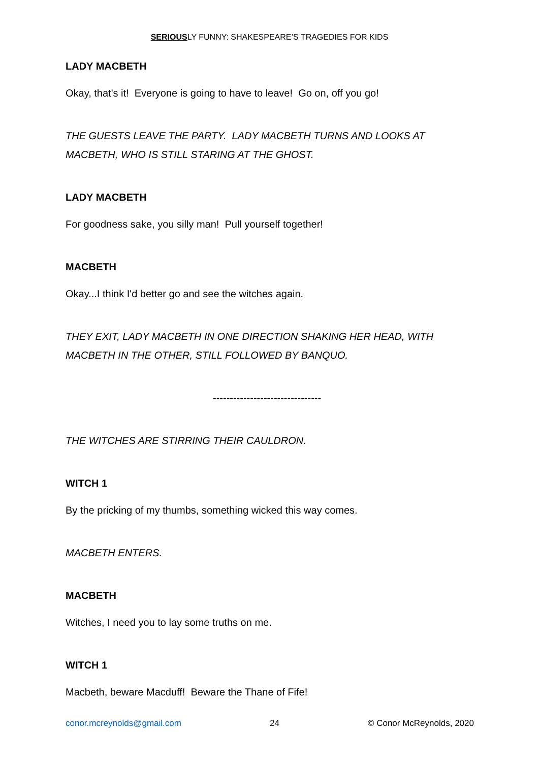SERIOUSLY FUNNY: SHAKESPEARE’S TRAGEDIES FOR KIDS
LADY MACBETH
Okay, that's it! Everyone is going to have to leave! Go on, off you go!
THE GUESTS LEAVE THE PARTY. LADY MACBETH TURNS AND LOOKS AT MACBETH, WHO IS STILL STARING AT THE GHOST.
LADY MACBETH
For goodness sake, you silly man! Pull yourself together!
MACBETH
Okay...I think I'd better go and see the witches again.
THEY EXIT, LADY MACBETH IN ONE DIRECTION SHAKING HER HEAD, WITH MACBETH IN THE OTHER, STILL FOLLOWED BY BANQUO.
--------------------------------
THE WITCHES ARE STIRRING THEIR CAULDRON.
WITCH 1
By the pricking of my thumbs, something wicked this way comes.
MACBETH ENTERS.
MACBETH
Witches, I need you to lay some truths on me.
WITCH 1
Macbeth, beware Macduff! Beware the Thane of Fife!
conor.mcreynolds@gmail.com 24 © Conor McReynolds, 2020